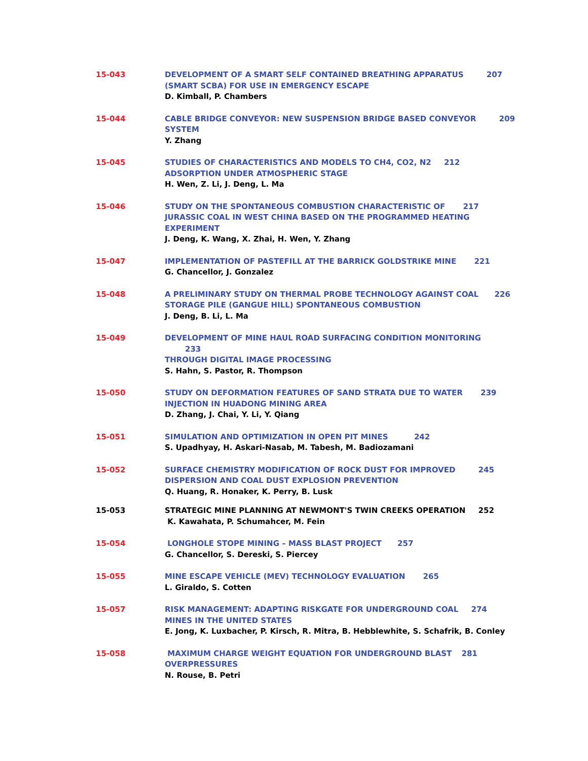15-043 DEVELOPMENT OF A SMART SELF CONTAINED BREATHING APPARATUS 207
(SMART SCBA) FOR USE IN EMERGENCY ESCAPE
D. Kimball, P. Chambers
15-044 CABLE BRIDGE CONVEYOR: NEW SUSPENSION BRIDGE BASED CONVEYOR 209
SYSTEM
Y. Zhang
15-045 STUDIES OF CHARACTERISTICS AND MODELS TO CH4, CO2, N2 212
ADSORPTION UNDER ATMOSPHERIC STAGE
H. Wen, Z. Li, J. Deng, L. Ma
15-046 STUDY ON THE SPONTANEOUS COMBUSTION CHARACTERISTIC OF 217
JURASSIC COAL IN WEST CHINA BASED ON THE PROGRAMMED HEATING
EXPERIMENT
J. Deng, K. Wang, X. Zhai, H. Wen, Y. Zhang
15-047 IMPLEMENTATION OF PASTEFILL AT THE BARRICK GOLDSTRIKE MINE 221
G. Chancellor, J. Gonzalez
15-048 A PRELIMINARY STUDY ON THERMAL PROBE TECHNOLOGY AGAINST COAL 226
STORAGE PILE (GANGUE HILL) SPONTANEOUS COMBUSTION
J. Deng, B. Li, L. Ma
15-049 DEVELOPMENT OF MINE HAUL ROAD SURFACING CONDITION MONITORING 233
THROUGH DIGITAL IMAGE PROCESSING
S. Hahn, S. Pastor, R. Thompson
15-050 STUDY ON DEFORMATION FEATURES OF SAND STRATA DUE TO WATER 239
INJECTION IN HUADONG MINING AREA
D. Zhang, J. Chai, Y. Li, Y. Qiang
15-051 SIMULATION AND OPTIMIZATION IN OPEN PIT MINES 242
S. Upadhyay, H. Askari-Nasab, M. Tabesh, M. Badiozamani
15-052 SURFACE CHEMISTRY MODIFICATION OF ROCK DUST FOR IMPROVED 245
DISPERSION AND COAL DUST EXPLOSION PREVENTION
Q. Huang, R. Honaker, K. Perry, B. Lusk
15-053 STRATEGIC MINE PLANNING AT NEWMONT'S TWIN CREEKS OPERATION 252
K. Kawahata, P. Schumahcer, M. Fein
15-054 LONGHOLE STOPE MINING – MASS BLAST PROJECT 257
G. Chancellor, S. Dereski, S. Piercey
15-055 MINE ESCAPE VEHICLE (MEV) TECHNOLOGY EVALUATION 265
L. Giraldo, S. Cotten
15-057 RISK MANAGEMENT: ADAPTING RISKGATE FOR UNDERGROUND COAL 274
MINES IN THE UNITED STATES
E. Jong, K. Luxbacher, P. Kirsch, R. Mitra, B. Hebblewhite, S. Schafrik, B. Conley
15-058 MAXIMUM CHARGE WEIGHT EQUATION FOR UNDERGROUND BLAST 281
OVERPRESSURES
N. Rouse, B. Petri